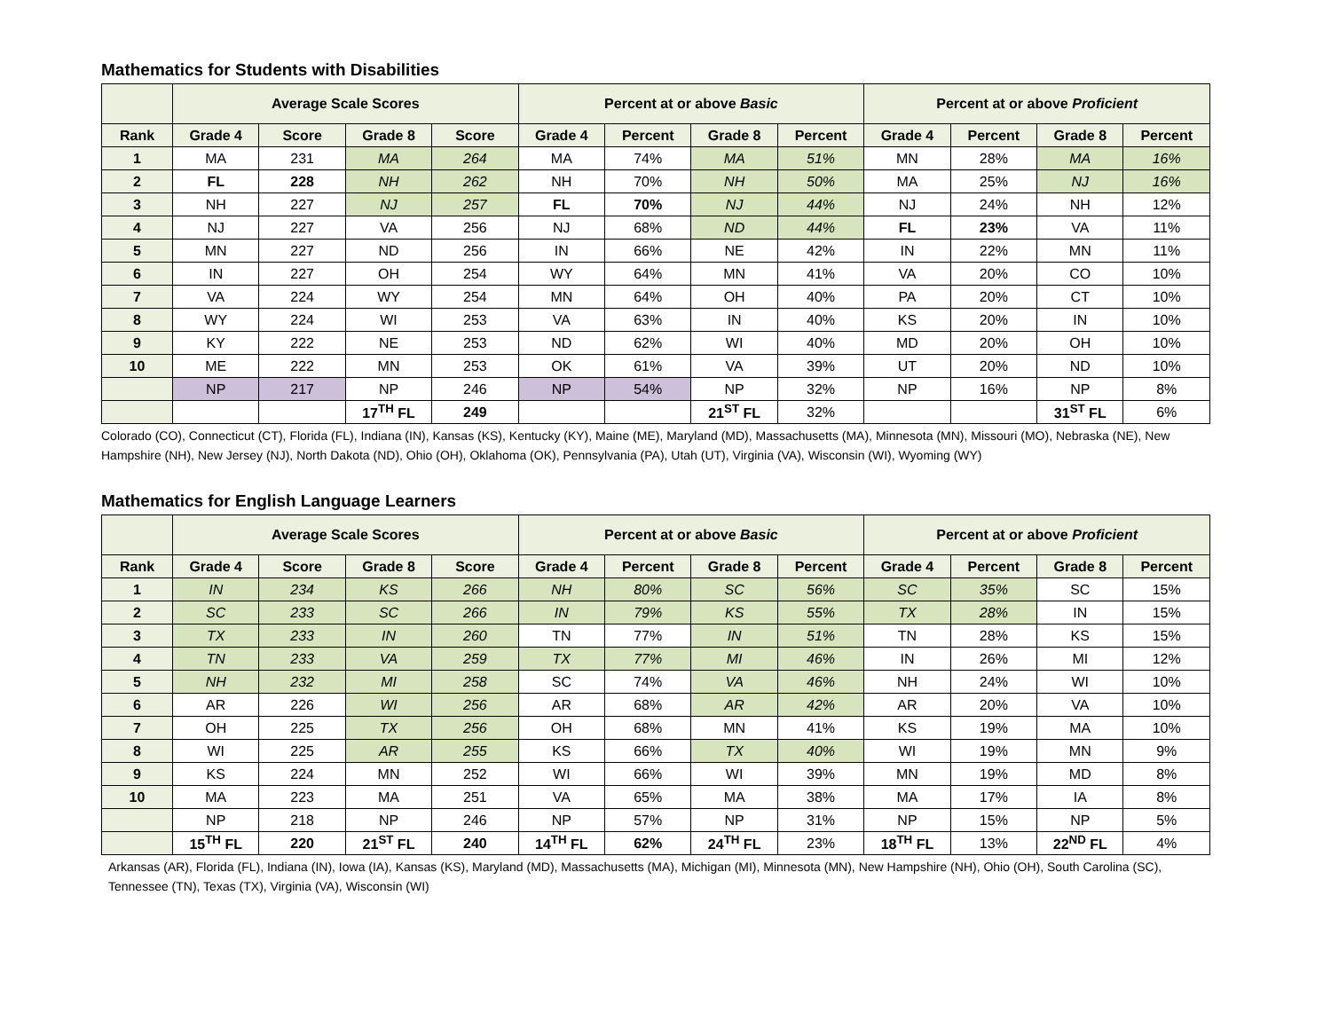Mathematics for Students with Disabilities
| | Average Scale Scores | | | | Percent at or above Basic | | | | Percent at or above Proficient | | | |
| --- | --- | --- | --- | --- | --- | --- | --- | --- | --- | --- | --- | --- |
| Rank | Grade 4 | Score | Grade 8 | Score | Grade 4 | Percent | Grade 8 | Percent | Grade 4 | Percent | Grade 8 | Percent |
| 1 | MA | 231 | MA | 264 | MA | 74% | MA | 51% | MN | 28% | MA | 16% |
| 2 | FL | 228 | NH | 262 | NH | 70% | NH | 50% | MA | 25% | NJ | 16% |
| 3 | NH | 227 | NJ | 257 | FL | 70% | NJ | 44% | NJ | 24% | NH | 12% |
| 4 | NJ | 227 | VA | 256 | NJ | 68% | ND | 44% | FL | 23% | VA | 11% |
| 5 | MN | 227 | ND | 256 | IN | 66% | NE | 42% | IN | 22% | MN | 11% |
| 6 | IN | 227 | OH | 254 | WY | 64% | MN | 41% | VA | 20% | CO | 10% |
| 7 | VA | 224 | WY | 254 | MN | 64% | OH | 40% | PA | 20% | CT | 10% |
| 8 | WY | 224 | WI | 253 | VA | 63% | IN | 40% | KS | 20% | IN | 10% |
| 9 | KY | 222 | NE | 253 | ND | 62% | WI | 40% | MD | 20% | OH | 10% |
| 10 | ME | 222 | MN | 253 | OK | 61% | VA | 39% | UT | 20% | ND | 10% |
| | NP | 217 | NP | 246 | NP | 54% | NP | 32% | NP | 16% | NP | 8% |
| | | | 17<sup>TH</sup> FL | 249 | | | 21<sup>ST</sup> FL | 32% | | | 31<sup>ST</sup> FL | 6% |
Colorado (CO), Connecticut (CT), Florida (FL), Indiana (IN), Kansas (KS), Kentucky (KY), Maine (ME), Maryland (MD), Massachusetts (MA), Minnesota (MN), Missouri (MO), Nebraska (NE), New Hampshire (NH), New Jersey (NJ), North Dakota (ND), Ohio (OH), Oklahoma (OK), Pennsylvania (PA), Utah (UT), Virginia (VA), Wisconsin (WI), Wyoming (WY)
Mathematics for English Language Learners
| | Average Scale Scores | | | | Percent at or above Basic | | | | Percent at or above Proficient | | | |
| --- | --- | --- | --- | --- | --- | --- | --- | --- | --- | --- | --- | --- |
| Rank | Grade 4 | Score | Grade 8 | Score | Grade 4 | Percent | Grade 8 | Percent | Grade 4 | Percent | Grade 8 | Percent |
| 1 | IN | 234 | KS | 266 | NH | 80% | SC | 56% | SC | 35% | SC | 15% |
| 2 | SC | 233 | SC | 266 | IN | 79% | KS | 55% | TX | 28% | IN | 15% |
| 3 | TX | 233 | IN | 260 | TN | 77% | IN | 51% | TN | 28% | KS | 15% |
| 4 | TN | 233 | VA | 259 | TX | 77% | MI | 46% | IN | 26% | MI | 12% |
| 5 | NH | 232 | MI | 258 | SC | 74% | VA | 46% | NH | 24% | WI | 10% |
| 6 | AR | 226 | WI | 256 | AR | 68% | AR | 42% | AR | 20% | VA | 10% |
| 7 | OH | 225 | TX | 256 | OH | 68% | MN | 41% | KS | 19% | MA | 10% |
| 8 | WI | 225 | AR | 255 | KS | 66% | TX | 40% | WI | 19% | MN | 9% |
| 9 | KS | 224 | MN | 252 | WI | 66% | WI | 39% | MN | 19% | MD | 8% |
| 10 | MA | 223 | MA | 251 | VA | 65% | MA | 38% | MA | 17% | IA | 8% |
| | NP | 218 | NP | 246 | NP | 57% | NP | 31% | NP | 15% | NP | 5% |
| | 15<sup>TH</sup> FL | 220 | 21<sup>ST</sup> FL | 240 | 14<sup>TH</sup> FL | 62% | 24<sup>TH</sup> FL | 23% | 18<sup>TH</sup> FL | 13% | 22<sup>ND</sup> FL | 4% |
Arkansas (AR), Florida (FL), Indiana (IN), Iowa (IA), Kansas (KS), Maryland (MD), Massachusetts (MA), Michigan (MI), Minnesota (MN), New Hampshire (NH), Ohio (OH), South Carolina (SC), Tennessee (TN), Texas (TX), Virginia (VA), Wisconsin (WI)